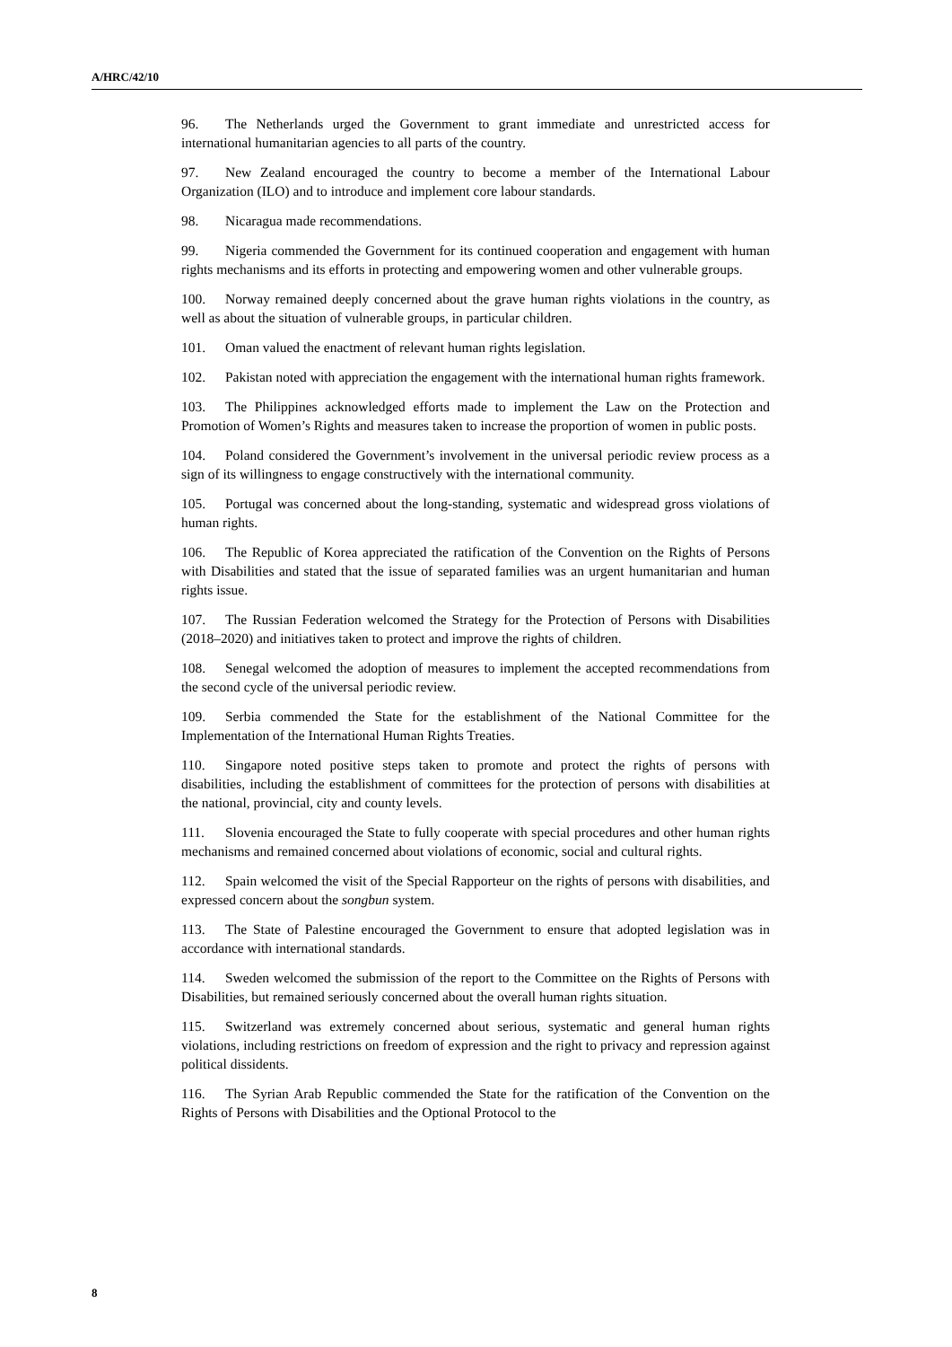A/HRC/42/10
96. The Netherlands urged the Government to grant immediate and unrestricted access for international humanitarian agencies to all parts of the country.
97. New Zealand encouraged the country to become a member of the International Labour Organization (ILO) and to introduce and implement core labour standards.
98. Nicaragua made recommendations.
99. Nigeria commended the Government for its continued cooperation and engagement with human rights mechanisms and its efforts in protecting and empowering women and other vulnerable groups.
100. Norway remained deeply concerned about the grave human rights violations in the country, as well as about the situation of vulnerable groups, in particular children.
101. Oman valued the enactment of relevant human rights legislation.
102. Pakistan noted with appreciation the engagement with the international human rights framework.
103. The Philippines acknowledged efforts made to implement the Law on the Protection and Promotion of Women’s Rights and measures taken to increase the proportion of women in public posts.
104. Poland considered the Government’s involvement in the universal periodic review process as a sign of its willingness to engage constructively with the international community.
105. Portugal was concerned about the long-standing, systematic and widespread gross violations of human rights.
106. The Republic of Korea appreciated the ratification of the Convention on the Rights of Persons with Disabilities and stated that the issue of separated families was an urgent humanitarian and human rights issue.
107. The Russian Federation welcomed the Strategy for the Protection of Persons with Disabilities (2018–2020) and initiatives taken to protect and improve the rights of children.
108. Senegal welcomed the adoption of measures to implement the accepted recommendations from the second cycle of the universal periodic review.
109. Serbia commended the State for the establishment of the National Committee for the Implementation of the International Human Rights Treaties.
110. Singapore noted positive steps taken to promote and protect the rights of persons with disabilities, including the establishment of committees for the protection of persons with disabilities at the national, provincial, city and county levels.
111. Slovenia encouraged the State to fully cooperate with special procedures and other human rights mechanisms and remained concerned about violations of economic, social and cultural rights.
112. Spain welcomed the visit of the Special Rapporteur on the rights of persons with disabilities, and expressed concern about the songbun system.
113. The State of Palestine encouraged the Government to ensure that adopted legislation was in accordance with international standards.
114. Sweden welcomed the submission of the report to the Committee on the Rights of Persons with Disabilities, but remained seriously concerned about the overall human rights situation.
115. Switzerland was extremely concerned about serious, systematic and general human rights violations, including restrictions on freedom of expression and the right to privacy and repression against political dissidents.
116. The Syrian Arab Republic commended the State for the ratification of the Convention on the Rights of Persons with Disabilities and the Optional Protocol to the
8